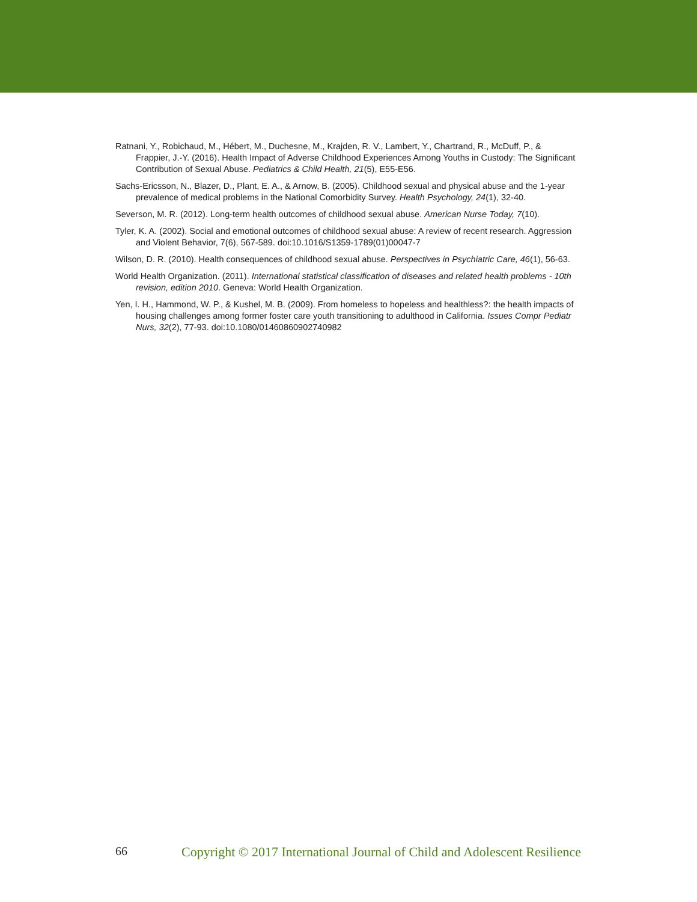Ratnani, Y., Robichaud, M., Hébert, M., Duchesne, M., Krajden, R. V., Lambert, Y., Chartrand, R., McDuff, P., & Frappier, J.-Y. (2016). Health Impact of Adverse Childhood Experiences Among Youths in Custody: The Significant Contribution of Sexual Abuse. Pediatrics & Child Health, 21(5), E55-E56.
Sachs-Ericsson, N., Blazer, D., Plant, E. A., & Arnow, B. (2005). Childhood sexual and physical abuse and the 1-year prevalence of medical problems in the National Comorbidity Survey. Health Psychology, 24(1), 32-40.
Severson, M. R. (2012). Long-term health outcomes of childhood sexual abuse. American Nurse Today, 7(10).
Tyler, K. A. (2002). Social and emotional outcomes of childhood sexual abuse: A review of recent research. Aggression and Violent Behavior, 7(6), 567-589. doi:10.1016/S1359-1789(01)00047-7
Wilson, D. R. (2010). Health consequences of childhood sexual abuse. Perspectives in Psychiatric Care, 46(1), 56-63.
World Health Organization. (2011). International statistical classification of diseases and related health problems - 10th revision, edition 2010. Geneva: World Health Organization.
Yen, I. H., Hammond, W. P., & Kushel, M. B. (2009). From homeless to hopeless and healthless?: the health impacts of housing challenges among former foster care youth transitioning to adulthood in California. Issues Compr Pediatr Nurs, 32(2), 77-93. doi:10.1080/01460860902740982
66 Copyright © 2017 International Journal of Child and Adolescent Resilience